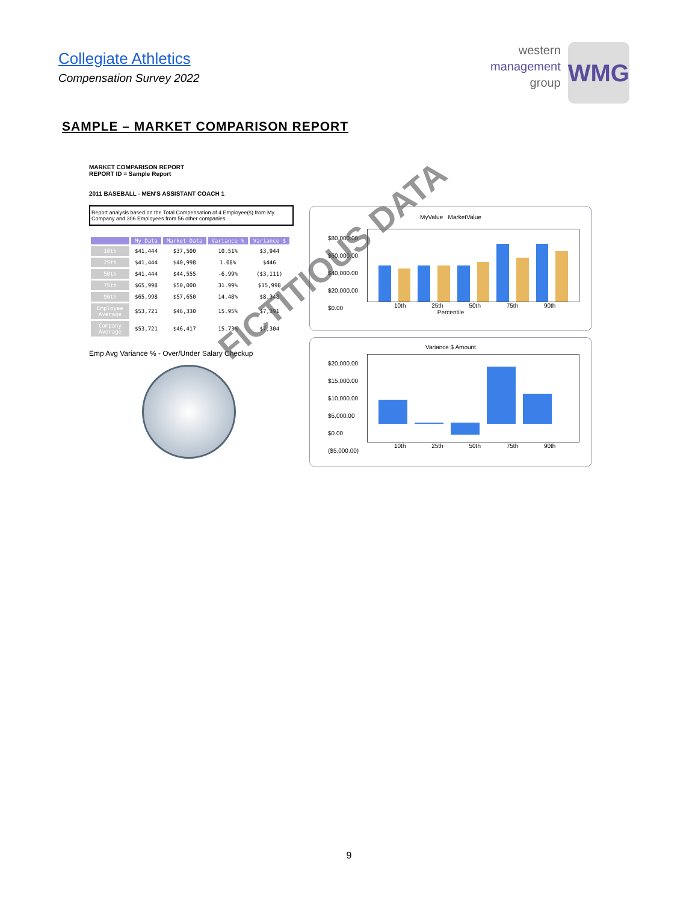Collegiate Athletics
Compensation Survey 2022
western
management
group
WMG
SAMPLE – MARKET COMPARISON REPORT
MARKET COMPARISON REPORT
REPORT ID = Sample Report
2011 BASEBALL - MEN'S ASSISTANT COACH 1
Report analysis based on the Total Compensation of 4 Employee(s) from My Company and 306 Employees from 56 other companies.
| | My Data | Market Data | Variance % | Variance $ |
| --- | --- | --- | --- | --- |
| 10th | $41,444 | $37,500 | 10.51% | $3,944 |
| 25th | $41,444 | $40,998 | 1.08% | $446 |
| 50th | $41,444 | $44,555 | -6.99% | ($3,111) |
| 75th | $65,998 | $50,000 | 31.99% | $15,998 |
| 90th | $65,998 | $57,650 | 14.48% | $8,348 |
| Employee Average | $53,721 | $46,330 | 15.95% | $7,391 |
| Company Average | $53,721 | $46,417 | 15.73% | $7,304 |
Emp Avg Variance % - Over/Under Salary Checkup
MyValue MarketValue
$80,000.00
$60,000.00
$40,000.00
$20,000.00
$0.00
10th 25th 50th 75th 90th
Percentile
Variance $ Amount
$20,000.00
$15,000.00
$10,000.00
$5,000.00
$0.00
($5,000.00)
10th 25th 50th 75th 90th
FICTITIOUS DATA
9